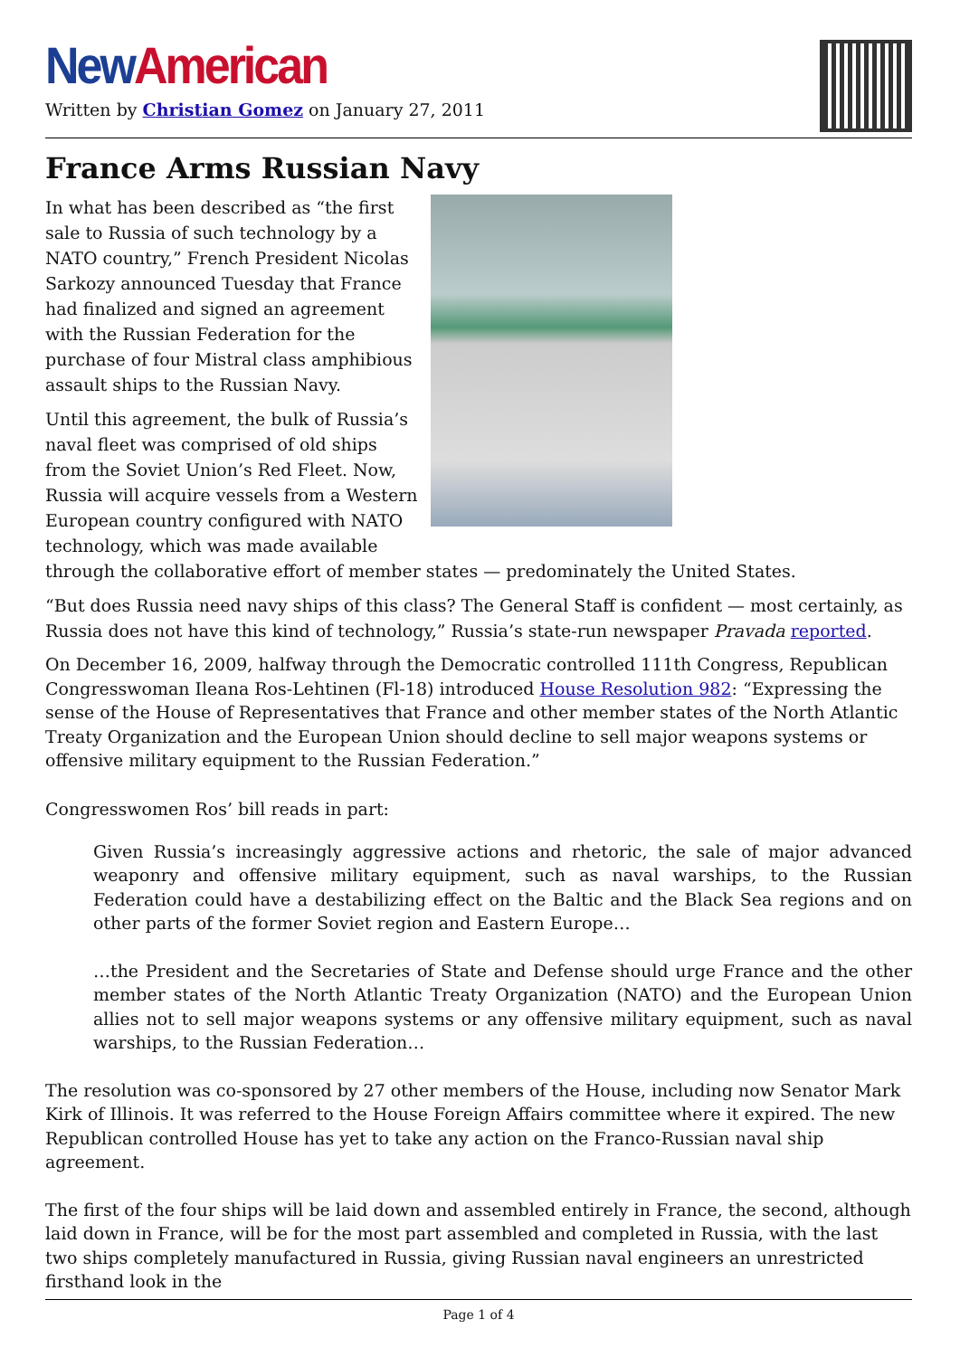New American
Written by Christian Gomez on January 27, 2011
France Arms Russian Navy
In what has been described as “the first sale to Russia of such technology by a NATO country,” French President Nicolas Sarkozy announced Tuesday that France had finalized and signed an agreement with the Russian Federation for the purchase of four Mistral class amphibious assault ships to the Russian Navy.
Until this agreement, the bulk of Russia’s naval fleet was comprised of old ships from the Soviet Union’s Red Fleet. Now, Russia will acquire vessels from a Western European country configured with NATO technology, which was made available through the collaborative effort of member states — predominately the United States.
“But does Russia need navy ships of this class? The General Staff is confident — most certainly, as Russia does not have this kind of technology,” Russia’s state-run newspaper Pravada reported.
On December 16, 2009, halfway through the Democratic controlled 111th Congress, Republican Congresswoman Ileana Ros-Lehtinen (Fl-18) introduced House Resolution 982: “Expressing the sense of the House of Representatives that France and other member states of the North Atlantic Treaty Organization and the European Union should decline to sell major weapons systems or offensive military equipment to the Russian Federation.”
Congresswomen Ros’ bill reads in part:
Given Russia’s increasingly aggressive actions and rhetoric, the sale of major advanced weaponry and offensive military equipment, such as naval warships, to the Russian Federation could have a destabilizing effect on the Baltic and the Black Sea regions and on other parts of the former Soviet region and Eastern Europe…
…the President and the Secretaries of State and Defense should urge France and the other member states of the North Atlantic Treaty Organization (NATO) and the European Union allies not to sell major weapons systems or any offensive military equipment, such as naval warships, to the Russian Federation…
The resolution was co-sponsored by 27 other members of the House, including now Senator Mark Kirk of Illinois. It was referred to the House Foreign Affairs committee where it expired. The new Republican controlled House has yet to take any action on the Franco-Russian naval ship agreement.
The first of the four ships will be laid down and assembled entirely in France, the second, although laid down in France, will be for the most part assembled and completed in Russia, with the last two ships completely manufactured in Russia, giving Russian naval engineers an unrestricted firsthand look in the
Page 1 of 4